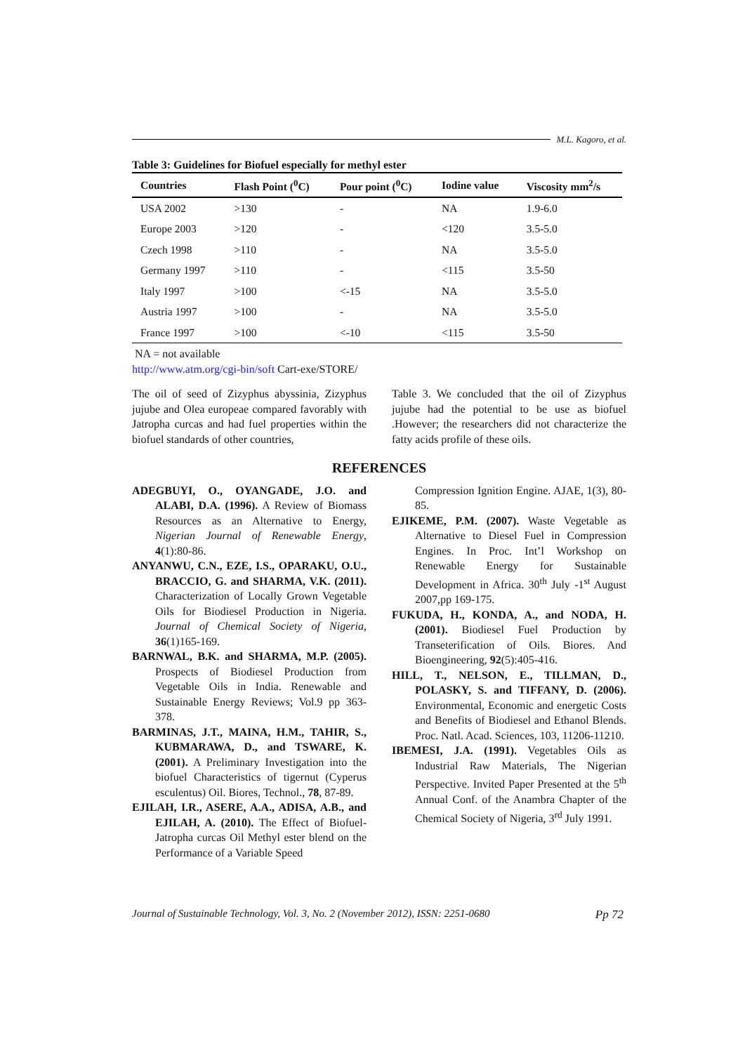M.L. Kagoro, et al.
Table 3: Guidelines for Biofuel especially for methyl ester
| Countries | Flash Point (<sup>0</sup>C) | Pour point (<sup>0</sup>C) | Iodine value | Viscosity mm<sup>2</sup>/s |
| --- | --- | --- | --- | --- |
| USA 2002 | >130 | - | NA | 1.9-6.0 |
| Europe 2003 | >120 | - | <120 | 3.5-5.0 |
| Czech 1998 | >110 | - | NA | 3.5-5.0 |
| Germany 1997 | >110 | - | <115 | 3.5-50 |
| Italy 1997 | >100 | <-15 | NA | 3.5-5.0 |
| Austria 1997 | >100 | - | NA | 3.5-5.0 |
| France 1997 | >100 | <-10 | <115 | 3.5-50 |
NA = not available
http://www.atm.org/cgi-bin/soft Cart-exe/STORE/
The oil of seed of Zizyphus abyssinia, Zizyphus jujube and Olea europeae compared favorably with Jatropha curcas and had fuel properties within the biofuel standards of other countries,
Table 3. We concluded that the oil of Zizyphus jujube had the potential to be use as biofuel .However; the researchers did not characterize the fatty acids profile of these oils.
REFERENCES
ADEGBUYI, O., OYANGADE, J.O. and ALABI, D.A. (1996). A Review of Biomass Resources as an Alternative to Energy, Nigerian Journal of Renewable Energy, 4(1):80-86.
ANYANWU, C.N., EZE, I.S., OPARAKU, O.U., BRACCIO, G. and SHARMA, V.K. (2011). Characterization of Locally Grown Vegetable Oils for Biodiesel Production in Nigeria. Journal of Chemical Society of Nigeria, 36(1)165-169.
BARNWAL, B.K. and SHARMA, M.P. (2005). Prospects of Biodiesel Production from Vegetable Oils in India. Renewable and Sustainable Energy Reviews; Vol.9 pp 363-378.
BARMINAS, J.T., MAINA, H.M., TAHIR, S., KUBMARAWA, D., and TSWARE, K. (2001). A Preliminary Investigation into the biofuel Characteristics of tigernut (Cyperus esculentus) Oil. Biores, Technol., 78, 87-89.
EJILAH, I.R., ASERE, A.A., ADISA, A.B., and EJILAH, A. (2010). The Effect of Biofuel-Jatropha curcas Oil Methyl ester blend on the Performance of a Variable Speed
Compression Ignition Engine. AJAE, 1(3), 80-85.
EJIKEME, P.M. (2007). Waste Vegetable as Alternative to Diesel Fuel in Compression Engines. In Proc. Int’l Workshop on Renewable Energy for Sustainable Development in Africa. 30<sup>th</sup> July -1<sup>st</sup> August 2007,pp 169-175.
FUKUDA, H., KONDA, A., and NODA, H. (2001). Biodiesel Fuel Production by Transeterification of Oils. Biores. And Bioengineering, 92(5):405-416.
HILL, T., NELSON, E., TILLMAN, D., POLASKY, S. and TIFFANY, D. (2006). Environmental, Economic and energetic Costs and Benefits of Biodiesel and Ethanol Blends. Proc. Natl. Acad. Sciences, 103, 11206-11210.
IBEMESI, J.A. (1991). Vegetables Oils as Industrial Raw Materials, The Nigerian Perspective. Invited Paper Presented at the 5<sup>th</sup> Annual Conf. of the Anambra Chapter of the Chemical Society of Nigeria, 3<sup>rd</sup> July 1991.
Journal of Sustainable Technology, Vol. 3, No. 2 (November 2012), ISSN: 2251-0680 Pp 72